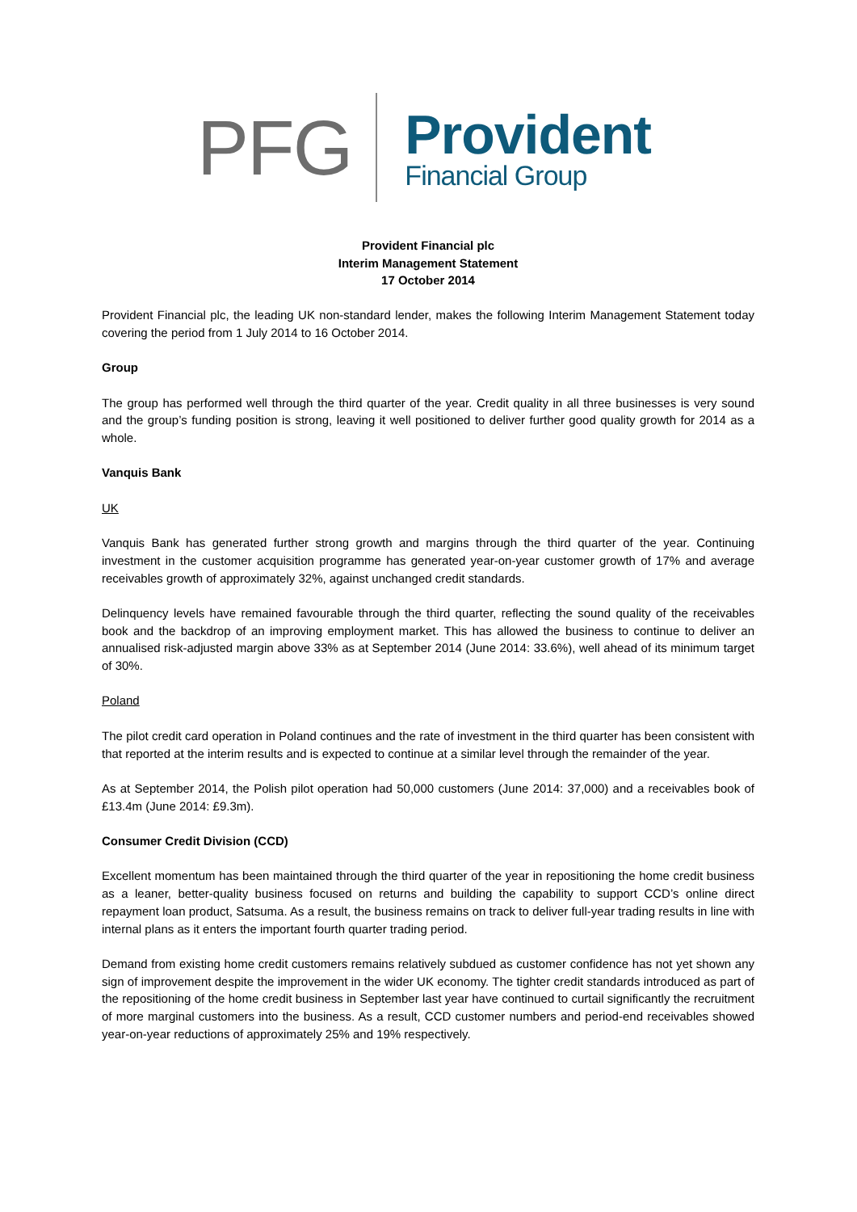PFG
Provident
Financial Group
Provident Financial plc
Interim Management Statement
17 October 2014
Provident Financial plc, the leading UK non-standard lender, makes the following Interim Management Statement today covering the period from 1 July 2014 to 16 October 2014.
Group
The group has performed well through the third quarter of the year. Credit quality in all three businesses is very sound and the group’s funding position is strong, leaving it well positioned to deliver further good quality growth for 2014 as a whole.
Vanquis Bank
UK
Vanquis Bank has generated further strong growth and margins through the third quarter of the year. Continuing investment in the customer acquisition programme has generated year-on-year customer growth of 17% and average receivables growth of approximately 32%, against unchanged credit standards.
Delinquency levels have remained favourable through the third quarter, reflecting the sound quality of the receivables book and the backdrop of an improving employment market. This has allowed the business to continue to deliver an annualised risk-adjusted margin above 33% as at September 2014 (June 2014: 33.6%), well ahead of its minimum target of 30%.
Poland
The pilot credit card operation in Poland continues and the rate of investment in the third quarter has been consistent with that reported at the interim results and is expected to continue at a similar level through the remainder of the year.
As at September 2014, the Polish pilot operation had 50,000 customers (June 2014: 37,000) and a receivables book of £13.4m (June 2014: £9.3m).
Consumer Credit Division (CCD)
Excellent momentum has been maintained through the third quarter of the year in repositioning the home credit business as a leaner, better-quality business focused on returns and building the capability to support CCD’s online direct repayment loan product, Satsuma. As a result, the business remains on track to deliver full-year trading results in line with internal plans as it enters the important fourth quarter trading period.
Demand from existing home credit customers remains relatively subdued as customer confidence has not yet shown any sign of improvement despite the improvement in the wider UK economy. The tighter credit standards introduced as part of the repositioning of the home credit business in September last year have continued to curtail significantly the recruitment of more marginal customers into the business. As a result, CCD customer numbers and period-end receivables showed year-on-year reductions of approximately 25% and 19% respectively.